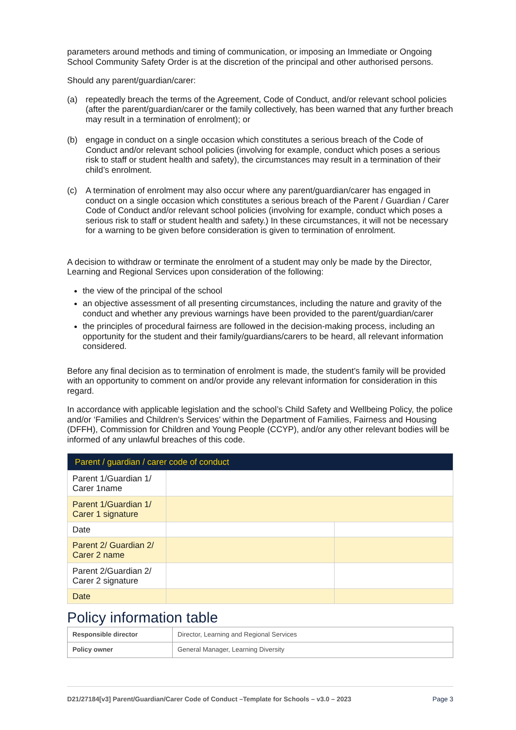parameters around methods and timing of communication, or imposing an Immediate or Ongoing School Community Safety Order is at the discretion of the principal and other authorised persons.
Should any parent/guardian/carer:
(a) repeatedly breach the terms of the Agreement, Code of Conduct, and/or relevant school policies (after the parent/guardian/carer or the family collectively, has been warned that any further breach may result in a termination of enrolment); or
(b) engage in conduct on a single occasion which constitutes a serious breach of the Code of Conduct and/or relevant school policies (involving for example, conduct which poses a serious risk to staff or student health and safety), the circumstances may result in a termination of their child’s enrolment.
(c) A termination of enrolment may also occur where any parent/guardian/carer has engaged in conduct on a single occasion which constitutes a serious breach of the Parent / Guardian / Carer Code of Conduct and/or relevant school policies (involving for example, conduct which poses a serious risk to staff or student health and safety.) In these circumstances, it will not be necessary for a warning to be given before consideration is given to termination of enrolment.
A decision to withdraw or terminate the enrolment of a student may only be made by the Director, Learning and Regional Services upon consideration of the following:
the view of the principal of the school
an objective assessment of all presenting circumstances, including the nature and gravity of the conduct and whether any previous warnings have been provided to the parent/guardian/carer
the principles of procedural fairness are followed in the decision-making process, including an opportunity for the student and their family/guardians/carers to be heard, all relevant information considered.
Before any final decision as to termination of enrolment is made, the student’s family will be provided with an opportunity to comment on and/or provide any relevant information for consideration in this regard.
In accordance with applicable legislation and the school’s Child Safety and Wellbeing Policy, the police and/or ‘Families and Children’s Services’ within the Department of Families, Fairness and Housing (DFFH), Commission for Children and Young People (CCYP), and/or any other relevant bodies will be informed of any unlawful breaches of this code.
| Parent / guardian / carer code of conduct | | |
| Parent 1/Guardian 1/ Carer 1name | | |
| Parent 1/Guardian 1/ Carer 1 signature | | |
| Date | | |
| Parent 2/ Guardian 2/ Carer 2 name | | |
| Parent 2/Guardian 2/ Carer 2 signature | | |
| Date | | |
Policy information table
| Responsible director | Director, Learning and Regional Services |
| Policy owner | General Manager, Learning Diversity |
D21/27184[v3] Parent/Guardian/Carer Code of Conduct –Template for Schools – v3.0 – 2023 Page 3